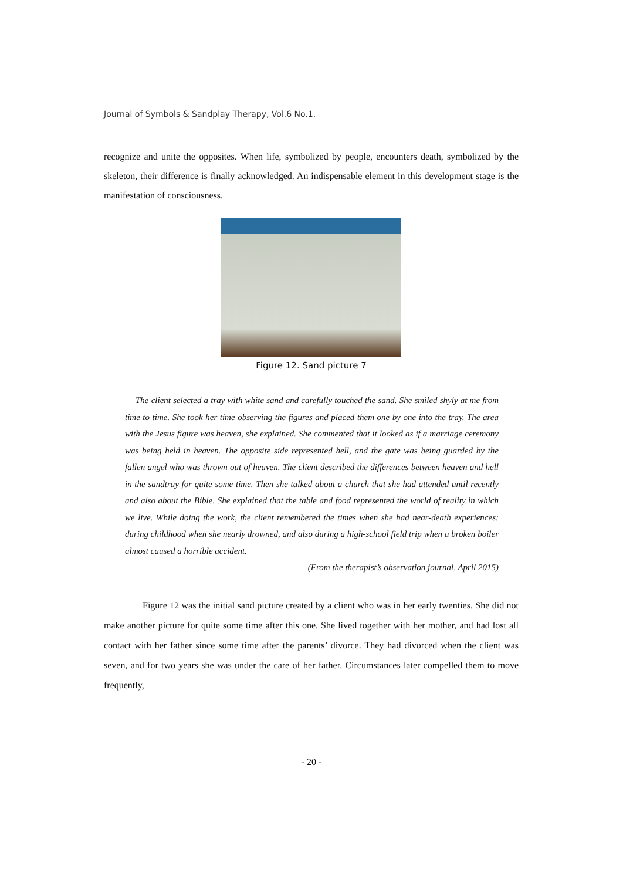Journal of Symbols & Sandplay Therapy, Vol.6 No.1.
recognize and unite the opposites. When life, symbolized by people, encounters death, symbolized by the skeleton, their difference is finally acknowledged. An indispensable element in this development stage is the manifestation of consciousness.
Figure 12. Sand picture 7
The client selected a tray with white sand and carefully touched the sand. She smiled shyly at me from time to time. She took her time observing the figures and placed them one by one into the tray. The area with the Jesus figure was heaven, she explained. She commented that it looked as if a marriage ceremony was being held in heaven. The opposite side represented hell, and the gate was being guarded by the fallen angel who was thrown out of heaven. The client described the differences between heaven and hell in the sandtray for quite some time. Then she talked about a church that she had attended until recently and also about the Bible. She explained that the table and food represented the world of reality in which we live. While doing the work, the client remembered the times when she had near-death experiences: during childhood when she nearly drowned, and also during a high-school field trip when a broken boiler almost caused a horrible accident.
(From the therapist’s observation journal, April 2015)
Figure 12 was the initial sand picture created by a client who was in her early twenties. She did not make another picture for quite some time after this one. She lived together with her mother, and had lost all contact with her father since some time after the parents’ divorce. They had divorced when the client was seven, and for two years she was under the care of her father. Circumstances later compelled them to move frequently,
- 20 -